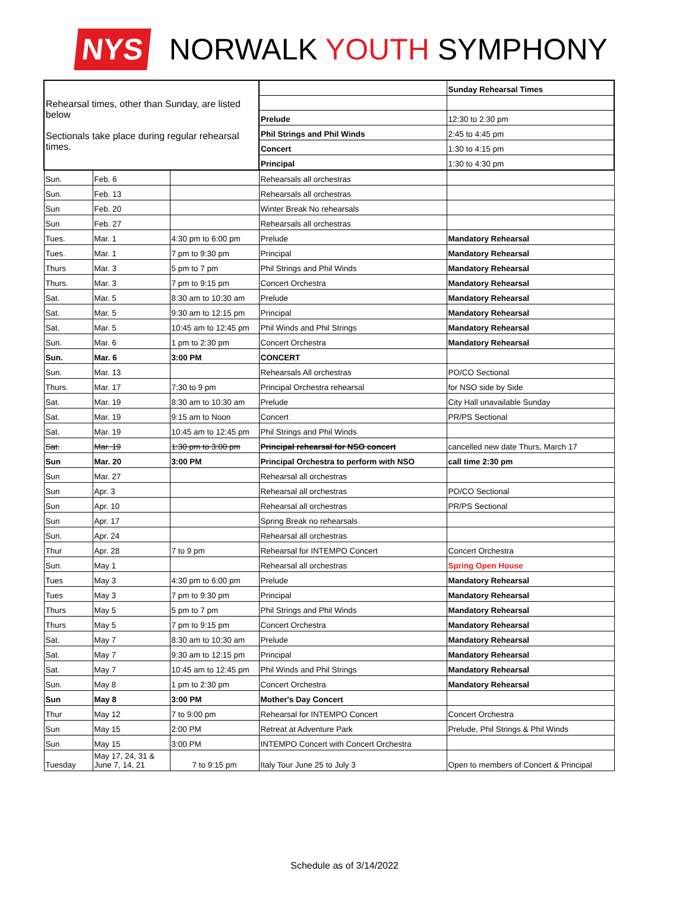NYS NORWALK YOUTH SYMPHONY
| Rehearsal times, other than Sunday, are listed below Sectionals take place during regular rehearsal times. | | | | Sunday Rehearsal Times |
| | | | Prelude | 12:30 to 2:30 pm |
| | | | Phil Strings and Phil Winds | 2:45 to 4:45 pm |
| | | | Concert | 1:30 to 4:15 pm |
| | | | Principal | 1:30 to 4:30 pm |
| Sun. | Feb. 6 | | Rehearsals all orchestras | |
| Sun. | Feb. 13 | | Rehearsals all orchestras | |
| Sun | Feb. 20 | | Winter Break No rehearsals | |
| Sun | Feb. 27 | | Rehearsals all orchestras | |
| Tues. | Mar. 1 | 4:30 pm to 6:00 pm | Prelude | Mandatory Rehearsal |
| Tues. | Mar. 1 | 7 pm to 9:30 pm | Principal | Mandatory Rehearsal |
| Thurs | Mar. 3 | 5 pm to 7 pm | Phil Strings and Phil Winds | Mandatory Rehearsal |
| Thurs. | Mar. 3 | 7 pm to 9:15 pm | Concert Orchestra | Mandatory Rehearsal |
| Sat. | Mar. 5 | 8:30 am to 10:30 am | Prelude | Mandatory Rehearsal |
| Sat. | Mar. 5 | 9:30 am to 12:15 pm | Principal | Mandatory Rehearsal |
| Sat. | Mar. 5 | 10:45 am to 12:45 pm | Phil Winds and Phil Strings | Mandatory Rehearsal |
| Sun. | Mar. 6 | 1 pm to 2:30 pm | Concert Orchestra | Mandatory Rehearsal |
| Sun. | Mar. 6 | 3:00 PM | CONCERT | |
| Sun. | Mar. 13 | | Rehearsals All orchestras | PO/CO Sectional |
| Thurs. | Mar. 17 | 7:30 to 9 pm | Principal Orchestra rehearsal | for NSO side by Side |
| Sat. | Mar. 19 | 8:30 am to 10:30 am | Prelude | City Hall unavailable Sunday |
| Sat. | Mar. 19 | 9:15 am to Noon | Concert | PR/PS Sectional |
| Sat. | Mar. 19 | 10:45 am to 12:45 pm | Phil Strings and Phil Winds | |
| Sat. | Mar. 19 | 1:30 pm to 3:00 pm | Principal rehearsal for NSO concert | cancelled new date Thurs, March 17 |
| Sun | Mar. 20 | 3:00 PM | Principal Orchestra to perform with NSO | call time 2:30 pm |
| Sun | Mar. 27 | | Rehearsal all orchestras | |
| Sun | Apr. 3 | | Rehearsal all orchestras | PO/CO Sectional |
| Sun | Apr. 10 | | Rehearsal all orchestras | PR/PS Sectional |
| Sun | Apr. 17 | | Spring Break no rehearsals | |
| Sun. | Apr. 24 | | Rehearsal all orchestras | |
| Thur | Apr. 28 | 7 to 9 pm | Rehearsal for INTEMPO Concert | Concert Orchestra |
| Sun. | May 1 | | Rehearsal all orchestras | Spring Open House |
| Tues | May 3 | 4:30 pm to 6:00 pm | Prelude | Mandatory Rehearsal |
| Tues | May 3 | 7 pm to 9:30 pm | Principal | Mandatory Rehearsal |
| Thurs | May 5 | 5 pm to 7 pm | Phil Strings and Phil Winds | Mandatory Rehearsal |
| Thurs | May 5 | 7 pm to 9:15 pm | Concert Orchestra | Mandatory Rehearsal |
| Sat. | May 7 | 8:30 am to 10:30 am | Prelude | Mandatory Rehearsal |
| Sat. | May 7 | 9:30 am to 12:15 pm | Principal | Mandatory Rehearsal |
| Sat. | May 7 | 10:45 am to 12:45 pm | Phil Winds and Phil Strings | Mandatory Rehearsal |
| Sun. | May 8 | 1 pm to 2:30 pm | Concert Orchestra | Mandatory Rehearsal |
| Sun | May 8 | 3:00 PM | Mother's Day Concert | |
| Thur | May 12 | 7 to 9:00 pm | Rehearsal for INTEMPO Concert | Concert Orchestra |
| Sun | May 15 | 2:00 PM | Retreat at Adventure Park | Prelude, Phil Strings & Phil Winds |
| Sun | May 15 | 3:00 PM | INTEMPO Concert with Concert Orchestra | |
| Tuesday | May 17, 24, 31 & June 7, 14, 21 | 7 to 9:15 pm | Italy Tour June 25 to July 3 | Open to members of Concert & Principal |
Schedule as of 3/14/2022